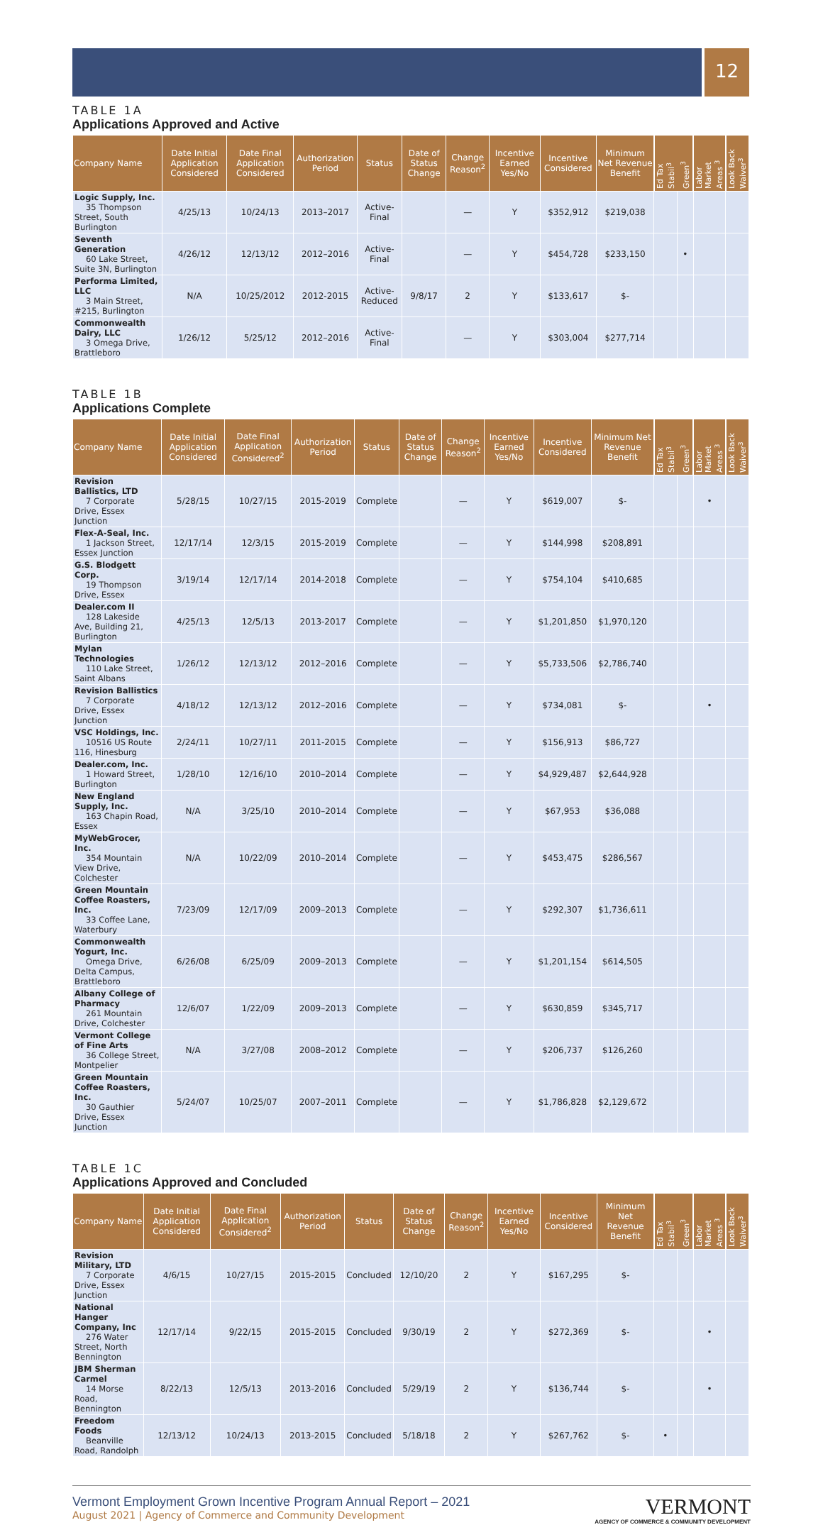12
TABLE 1A
Applications Approved and Active
| Company Name | Date Initial Application Considered | Date Final Application Considered | Authorization Period | Status | Date of Status Change | Change Reason<sup>2</sup> | Incentive Earned Yes/No | Incentive Considered | Minimum Net Revenue Benefit | Ed Tax Stabil<sup>3</sup> | Green<sup>3</sup> | Labor Market Areas <sup>3</sup> | Look Back Waiver<sup>3</sup> |
| --- | --- | --- | --- | --- | --- | --- | --- | --- | --- | --- | --- | --- | --- |
| Logic Supply, Inc. 35 Thompson Street, South Burlington | 4/25/13 | 10/24/13 | 2013–2017 | Active-Final | | — | Y | $352,912 | $219,038 | | | | |
| Seventh Generation 60 Lake Street, Suite 3N, Burlington | 4/26/12 | 12/13/12 | 2012–2016 | Active-Final | | — | Y | $454,728 | $233,150 | | • | | |
| Performa Limited, LLC 3 Main Street, #215, Burlington | N/A | 10/25/2012 | 2012-2015 | Active-Reduced | 9/8/17 | 2 | Y | $133,617 | $- | | | | |
| Commonwealth Dairy, LLC 3 Omega Drive, Brattleboro | 1/26/12 | 5/25/12 | 2012–2016 | Active-Final | | — | Y | $303,004 | $277,714 | | | | |
TABLE 1B
Applications Complete
| Company Name | Date Initial Application Considered | Date Final Application Considered<sup>2</sup> | Authorization Period | Status | Date of Status Change | Change Reason<sup>2</sup> | Incentive Earned Yes/No | Incentive Considered | Minimum Net Revenue Benefit | Ed Tax Stabil<sup>3</sup> | Green<sup>3</sup> | Labor Market Areas <sup>3</sup> | Look Back Waiver<sup>3</sup> |
| --- | --- | --- | --- | --- | --- | --- | --- | --- | --- | --- | --- | --- | --- |
| Revision Ballistics, LTD 7 Corporate Drive, Essex Junction | 5/28/15 | 10/27/15 | 2015-2019 | Complete | | — | Y | $619,007 | $- | | | • | |
| Flex-A-Seal, Inc. 1 Jackson Street, Essex Junction | 12/17/14 | 12/3/15 | 2015-2019 | Complete | | — | Y | $144,998 | $208,891 | | | | |
| G.S. Blodgett Corp. 19 Thompson Drive, Essex | 3/19/14 | 12/17/14 | 2014-2018 | Complete | | — | Y | $754,104 | $410,685 | | | | |
| Dealer.com II 128 Lakeside Ave, Building 21, Burlington | 4/25/13 | 12/5/13 | 2013-2017 | Complete | | — | Y | $1,201,850 | $1,970,120 | | | | |
| Mylan Technologies 110 Lake Street, Saint Albans | 1/26/12 | 12/13/12 | 2012–2016 | Complete | | — | Y | $5,733,506 | $2,786,740 | | | | |
| Revision Ballistics 7 Corporate Drive, Essex Junction | 4/18/12 | 12/13/12 | 2012–2016 | Complete | | — | Y | $734,081 | $- | | | • | |
| VSC Holdings, Inc. 10516 US Route 116, Hinesburg | 2/24/11 | 10/27/11 | 2011-2015 | Complete | | — | Y | $156,913 | $86,727 | | | | |
| Dealer.com, Inc. 1 Howard Street, Burlington | 1/28/10 | 12/16/10 | 2010–2014 | Complete | | — | Y | $4,929,487 | $2,644,928 | | | | |
| New England Supply, Inc. 163 Chapin Road, Essex | N/A | 3/25/10 | 2010–2014 | Complete | | — | Y | $67,953 | $36,088 | | | | |
| MyWebGrocer, Inc. 354 Mountain View Drive, Colchester | N/A | 10/22/09 | 2010–2014 | Complete | | — | Y | $453,475 | $286,567 | | | | |
| Green Mountain Coffee Roasters, Inc. 33 Coffee Lane, Waterbury | 7/23/09 | 12/17/09 | 2009–2013 | Complete | | — | Y | $292,307 | $1,736,611 | | | | |
| Commonwealth Yogurt, Inc. Omega Drive, Delta Campus, Brattleboro | 6/26/08 | 6/25/09 | 2009–2013 | Complete | | — | Y | $1,201,154 | $614,505 | | | | |
| Albany College of Pharmacy 261 Mountain Drive, Colchester | 12/6/07 | 1/22/09 | 2009–2013 | Complete | | — | Y | $630,859 | $345,717 | | | | |
| Vermont College of Fine Arts 36 College Street, Montpelier | N/A | 3/27/08 | 2008–2012 | Complete | | — | Y | $206,737 | $126,260 | | | | |
| Green Mountain Coffee Roasters, Inc. 30 Gauthier Drive, Essex Junction | 5/24/07 | 10/25/07 | 2007–2011 | Complete | | — | Y | $1,786,828 | $2,129,672 | | | | |
TABLE 1C
Applications Approved and Concluded
| Company Name | Date Initial Application Considered | Date Final Application Considered<sup>2</sup> | Authorization Period | Status | Date of Status Change | Change Reason<sup>2</sup> | Incentive Earned Yes/No | Incentive Considered | Minimum Net Revenue Benefit | Ed Tax Stabil<sup>3</sup> | Green<sup>3</sup> | Labor Market Areas <sup>3</sup> | Look Back Waiver<sup>3</sup> |
| --- | --- | --- | --- | --- | --- | --- | --- | --- | --- | --- | --- | --- | --- |
| Revision Military, LTD 7 Corporate Drive, Essex Junction | 4/6/15 | 10/27/15 | 2015-2015 | Concluded | 12/10/20 | 2 | Y | $167,295 | $- | | | | |
| National Hanger Company, Inc 276 Water Street, North Bennington | 12/17/14 | 9/22/15 | 2015-2015 | Concluded | 9/30/19 | 2 | Y | $272,369 | $- | | | • | |
| JBM Sherman Carmel 14 Morse Road, Bennington | 8/22/13 | 12/5/13 | 2013-2016 | Concluded | 5/29/19 | 2 | Y | $136,744 | $- | | | • | |
| Freedom Foods Beanville Road, Randolph | 12/13/12 | 10/24/13 | 2013-2015 | Concluded | 5/18/18 | 2 | Y | $267,762 | $- | • | | | |
Vermont Employment Grown Incentive Program Annual Report – 2021
August 2021 | Agency of Commerce and Community Development
VERMONT
AGENCY OF COMMERCE & COMMUNITY DEVELOPMENT